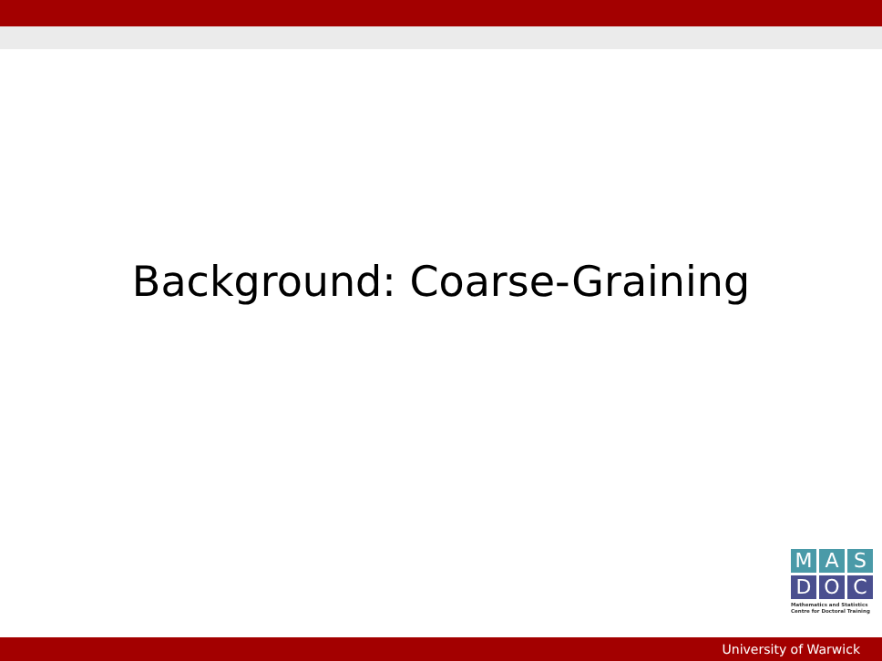Background: Coarse-Graining
M A S
D O C
Mathematics and Statistics
Centre for Doctoral Training
University of Warwick